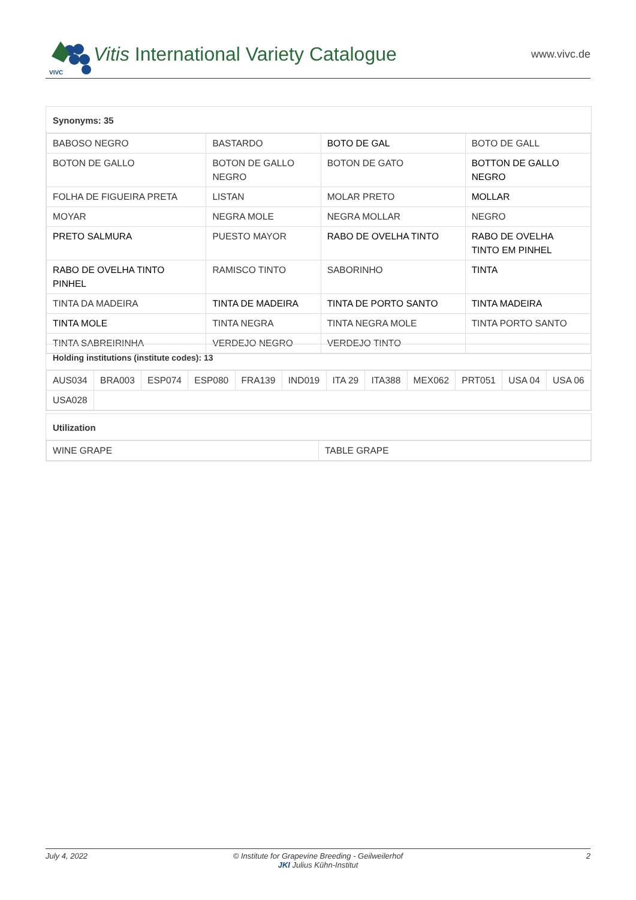VIVC
Vitis International Variety Catalogue www.vivc.de
Synonyms: 35
| BABOSO NEGRO | BASTARDO | BOTO DE GAL | BOTO DE GALL |
| BOTON DE GALLO | BOTON DE GALLO NEGRO | BOTON DE GATO | BOTTON DE GALLO NEGRO |
| FOLHA DE FIGUEIRA PRETA | LISTAN | MOLAR PRETO | MOLLAR |
| MOYAR | NEGRA MOLE | NEGRA MOLLAR | NEGRO |
| PRETO SALMURA | PUESTO MAYOR | RABO DE OVELHA TINTO | RABO DE OVELHA TINTO EM PINHEL |
| RABO DE OVELHA TINTO PINHEL | RAMISCO TINTO | SABORINHO | TINTA |
| TINTA DA MADEIRA | TINTA DE MADEIRA | TINTA DE PORTO SANTO | TINTA MADEIRA |
| TINTA MOLE | TINTA NEGRA | TINTA NEGRA MOLE | TINTA PORTO SANTO |
| TINTA SABREIRINHA | VERDEJO NEGRO | VERDEJO TINTO | |
Holding institutions (institute codes): 13
| AUS034 | BRA003 | ESP074 | ESP080 | FRA139 | IND019 | ITA 29 | ITA388 | MEX062 | PRT051 | USA 04 | USA 06 |
| USA028 | | | | | | | | | | | |
Utilization
| WINE GRAPE | TABLE GRAPE |
July 4, 2022 © Institute for Grapevine Breeding - Geilweilerhof
JKI Julius Kühn-Institut 2